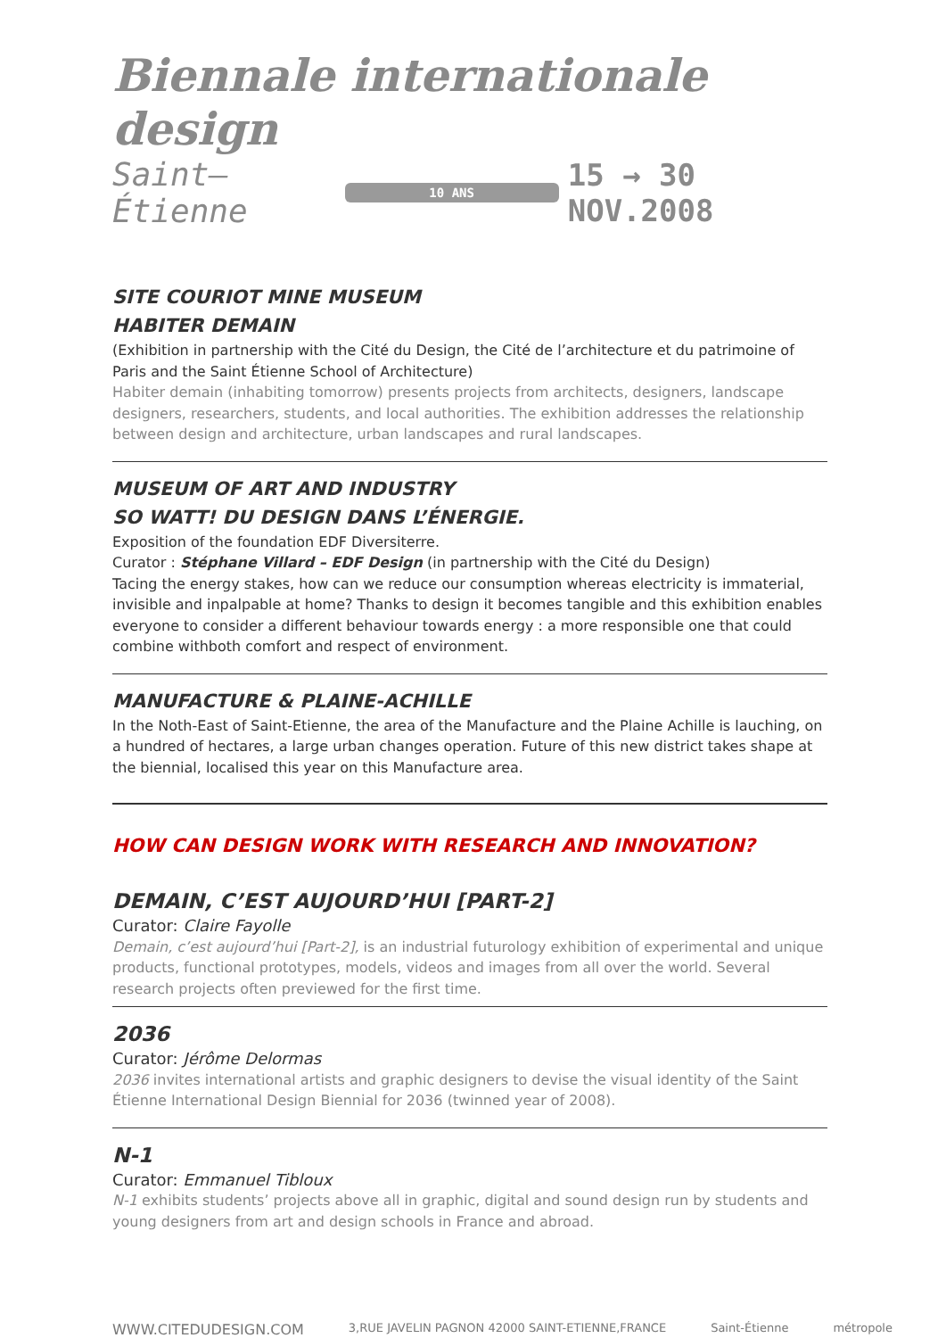Biennale internationale design
Saint–Étienne 10 ANS 15 → 30 NOV.2008
SITE COURIOT MINE MUSEUM
HABITER DEMAIN
(Exhibition in partnership with the Cité du Design, the Cité de l’architecture et du patrimoine of Paris and the Saint Étienne School of Architecture)
Habiter demain (inhabiting tomorrow) presents projects from architects, designers, landscape designers, researchers, students, and local authorities. The exhibition addresses the relationship between design and architecture, urban landscapes and rural landscapes.
MUSEUM OF ART AND INDUSTRY
SO WATT! DU DESIGN DANS L’ÉNERGIE.
Exposition of the foundation EDF Diversiterre.
Curator : Stéphane Villard – EDF Design (in partnership with the Cité du Design)
Tacing the energy stakes, how can we reduce our consumption whereas electricity is immaterial, invisible and inpalpable at home? Thanks to design it becomes tangible and this exhibition enables everyone to consider a different behaviour towards energy : a more responsible one that could combine withboth comfort and respect of environment.
MANUFACTURE & PLAINE-ACHILLE
In the Noth-East of Saint-Etienne, the area of the Manufacture and the Plaine Achille is lauching, on a hundred of hectares, a large urban changes operation. Future of this new district takes shape at the biennial, localised this year on this Manufacture area.
HOW CAN DESIGN WORK WITH RESEARCH AND INNOVATION?
DEMAIN, C’EST AUJOURD’HUI [PART-2]
Curator: Claire Fayolle
Demain, c’est aujourd’hui [Part-2], is an industrial futurology exhibition of experimental and unique products, functional prototypes, models, videos and images from all over the world. Several research projects often previewed for the first time.
2036
Curator: Jérôme Delormas
2036 invites international artists and graphic designers to devise the visual identity of the Saint Étienne International Design Biennial for 2036 (twinned year of 2008).
N-1
Curator: Emmanuel Tibloux
N-1 exhibits students’ projects above all in graphic, digital and sound design run by students and young designers from art and design schools in France and abroad.
WWW.CITEDUDESIGN.COM 3,RUE JAVELIN PAGNON 42000 SAINT-ETIENNE,FRANCE Saint-Étienne métropole